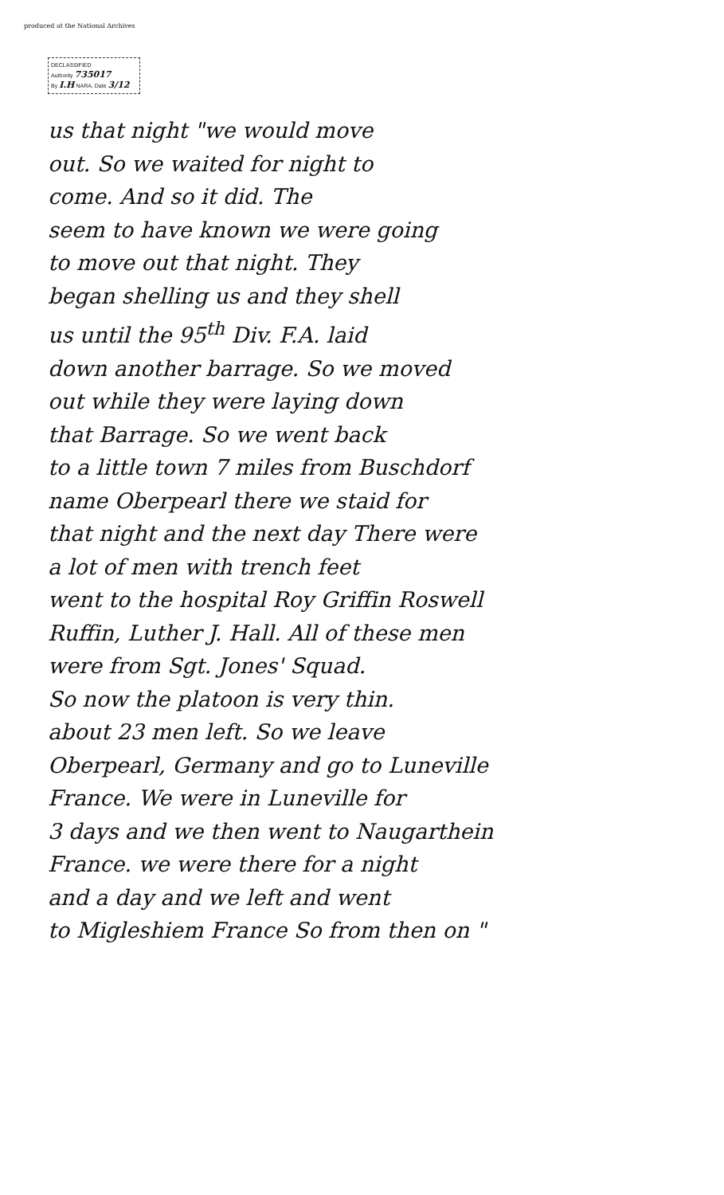produced at the National Archives
DECLASSIFIED
Authority 735017
By I.H NARA, Date 3/12
us that night "we would move
out. So we waited for night to
come. And so it did. The
seem to have known we were going
to move out that night. They
began shelling us and they shell
us until the 95<sup>th</sup> Div. F.A. laid
down another barrage. So we moved
out while they were laying down
that Barrage. So we went back
to a little town 7 miles from Buschdorf
name Oberpearl there we staid for
that night and the next day There were
a lot of men with trench feet
went to the hospital Roy Griffin Roswell
Ruffin, Luther J. Hall. All of these men
were from Sgt. Jones' Squad.
So now the platoon is very thin.
about 23 men left. So we leave
Oberpearl, Germany and go to Luneville
France. We were in Luneville for
3 days and we then went to Naugarthein
France. we were there for a night
and a day and we left and went
to Migleshiem France So from then on "